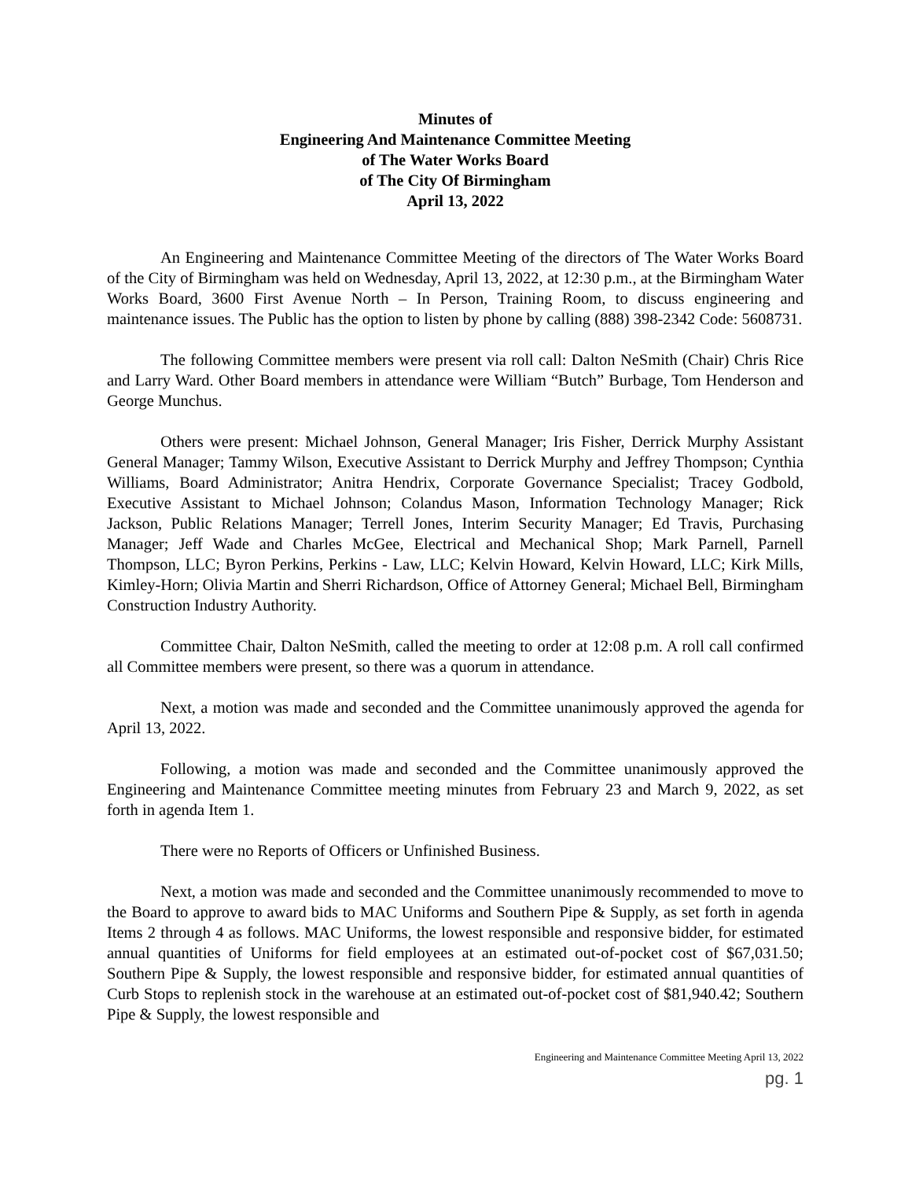Minutes of
Engineering And Maintenance Committee Meeting
of The Water Works Board
of The City Of Birmingham
April 13, 2022
An Engineering and Maintenance Committee Meeting of the directors of The Water Works Board of the City of Birmingham was held on Wednesday, April 13, 2022, at 12:30 p.m., at the Birmingham Water Works Board, 3600 First Avenue North – In Person, Training Room, to discuss engineering and maintenance issues. The Public has the option to listen by phone by calling (888) 398-2342 Code: 5608731.
The following Committee members were present via roll call: Dalton NeSmith (Chair) Chris Rice and Larry Ward. Other Board members in attendance were William “Butch” Burbage, Tom Henderson and George Munchus.
Others were present: Michael Johnson, General Manager; Iris Fisher, Derrick Murphy Assistant General Manager; Tammy Wilson, Executive Assistant to Derrick Murphy and Jeffrey Thompson; Cynthia Williams, Board Administrator; Anitra Hendrix, Corporate Governance Specialist; Tracey Godbold, Executive Assistant to Michael Johnson; Colandus Mason, Information Technology Manager; Rick Jackson, Public Relations Manager; Terrell Jones, Interim Security Manager; Ed Travis, Purchasing Manager; Jeff Wade and Charles McGee, Electrical and Mechanical Shop; Mark Parnell, Parnell Thompson, LLC; Byron Perkins, Perkins - Law, LLC; Kelvin Howard, Kelvin Howard, LLC; Kirk Mills, Kimley-Horn; Olivia Martin and Sherri Richardson, Office of Attorney General; Michael Bell, Birmingham Construction Industry Authority.
Committee Chair, Dalton NeSmith, called the meeting to order at 12:08 p.m. A roll call confirmed all Committee members were present, so there was a quorum in attendance.
Next, a motion was made and seconded and the Committee unanimously approved the agenda for April 13, 2022.
Following, a motion was made and seconded and the Committee unanimously approved the Engineering and Maintenance Committee meeting minutes from February 23 and March 9, 2022, as set forth in agenda Item 1.
There were no Reports of Officers or Unfinished Business.
Next, a motion was made and seconded and the Committee unanimously recommended to move to the Board to approve to award bids to MAC Uniforms and Southern Pipe & Supply, as set forth in agenda Items 2 through 4 as follows. MAC Uniforms, the lowest responsible and responsive bidder, for estimated annual quantities of Uniforms for field employees at an estimated out-of-pocket cost of $67,031.50; Southern Pipe & Supply, the lowest responsible and responsive bidder, for estimated annual quantities of Curb Stops to replenish stock in the warehouse at an estimated out-of-pocket cost of $81,940.42; Southern Pipe & Supply, the lowest responsible and
Engineering and Maintenance Committee Meeting April 13, 2022
pg. 1